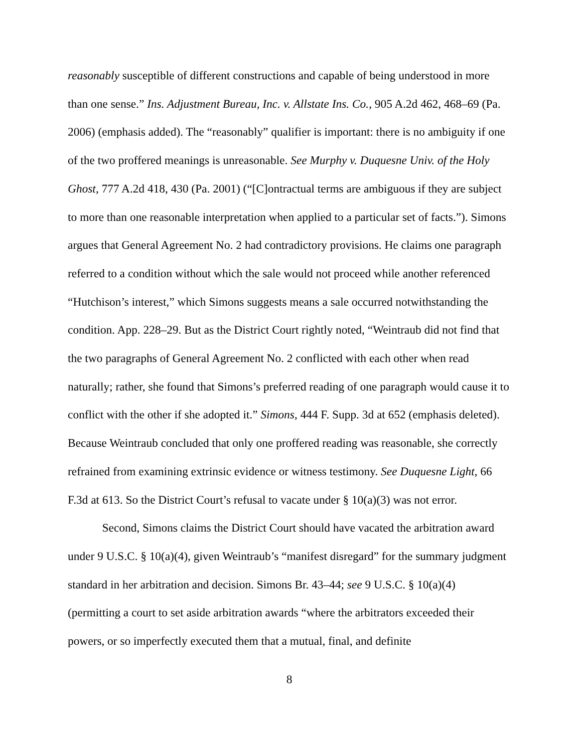reasonably susceptible of different constructions and capable of being understood in more than one sense.” Ins. Adjustment Bureau, Inc. v. Allstate Ins. Co., 905 A.2d 462, 468–69 (Pa. 2006) (emphasis added). The “reasonably” qualifier is important: there is no ambiguity if one of the two proffered meanings is unreasonable. See Murphy v. Duquesne Univ. of the Holy Ghost, 777 A.2d 418, 430 (Pa. 2001) (“[C]ontractual terms are ambiguous if they are subject to more than one reasonable interpretation when applied to a particular set of facts.”). Simons argues that General Agreement No. 2 had contradictory provisions. He claims one paragraph referred to a condition without which the sale would not proceed while another referenced “Hutchison’s interest,” which Simons suggests means a sale occurred notwithstanding the condition. App. 228–29. But as the District Court rightly noted, “Weintraub did not find that the two paragraphs of General Agreement No. 2 conflicted with each other when read naturally; rather, she found that Simons’s preferred reading of one paragraph would cause it to conflict with the other if she adopted it.” Simons, 444 F. Supp. 3d at 652 (emphasis deleted). Because Weintraub concluded that only one proffered reading was reasonable, she correctly refrained from examining extrinsic evidence or witness testimony. See Duquesne Light, 66 F.3d at 613. So the District Court’s refusal to vacate under § 10(a)(3) was not error.
Second, Simons claims the District Court should have vacated the arbitration award under 9 U.S.C. § 10(a)(4), given Weintraub’s “manifest disregard” for the summary judgment standard in her arbitration and decision. Simons Br. 43–44; see 9 U.S.C. § 10(a)(4) (permitting a court to set aside arbitration awards “where the arbitrators exceeded their powers, or so imperfectly executed them that a mutual, final, and definite
8